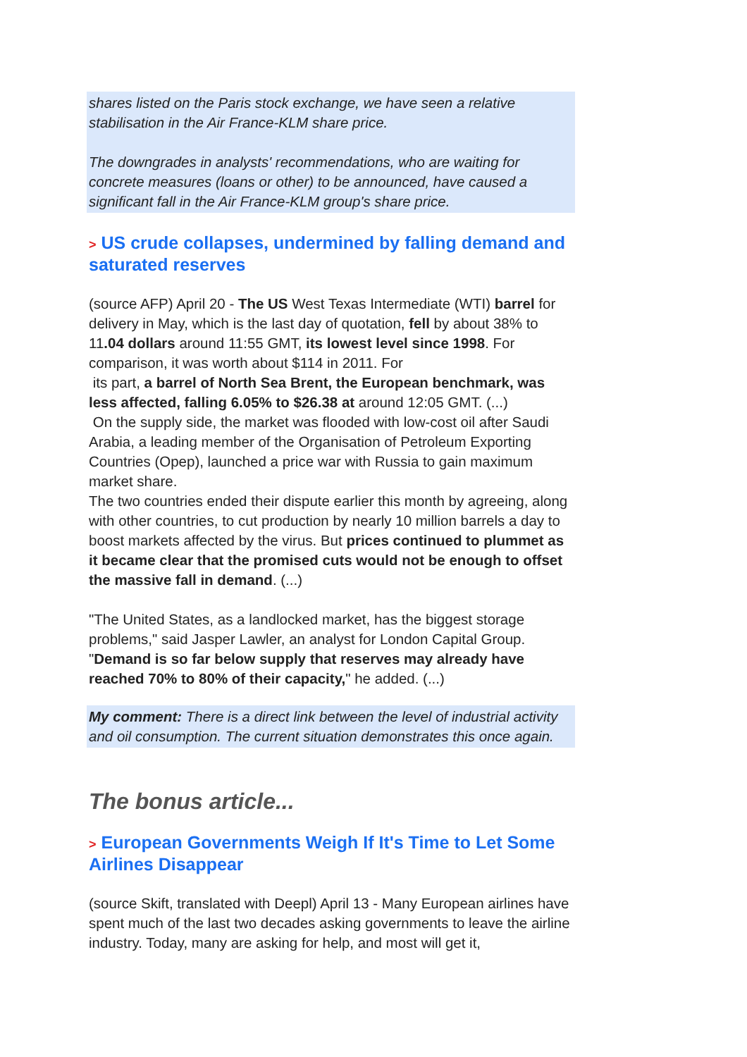shares listed on the Paris stock exchange, we have seen a relative stabilisation in the Air France-KLM share price.
The downgrades in analysts' recommendations, who are waiting for concrete measures (loans or other) to be announced, have caused a significant fall in the Air France-KLM group's share price.
> US crude collapses, undermined by falling demand and saturated reserves
(source AFP) April 20 - The US West Texas Intermediate (WTI) barrel for delivery in May, which is the last day of quotation, fell by about 38% to 11.04 dollars around 11:55 GMT, its lowest level since 1998. For comparison, it was worth about $114 in 2011. For
its part, a barrel of North Sea Brent, the European benchmark, was less affected, falling 6.05% to $26.38 at around 12:05 GMT. (...)
On the supply side, the market was flooded with low-cost oil after Saudi Arabia, a leading member of the Organisation of Petroleum Exporting Countries (Opep), launched a price war with Russia to gain maximum market share.
The two countries ended their dispute earlier this month by agreeing, along with other countries, to cut production by nearly 10 million barrels a day to boost markets affected by the virus. But prices continued to plummet as it became clear that the promised cuts would not be enough to offset the massive fall in demand. (...)
"The United States, as a landlocked market, has the biggest storage problems," said Jasper Lawler, an analyst for London Capital Group. "Demand is so far below supply that reserves may already have reached 70% to 80% of their capacity," he added. (...)
My comment: There is a direct link between the level of industrial activity and oil consumption. The current situation demonstrates this once again.
The bonus article...
> European Governments Weigh If It's Time to Let Some Airlines Disappear
(source Skift, translated with Deepl) April 13 - Many European airlines have spent much of the last two decades asking governments to leave the airline industry. Today, many are asking for help, and most will get it,